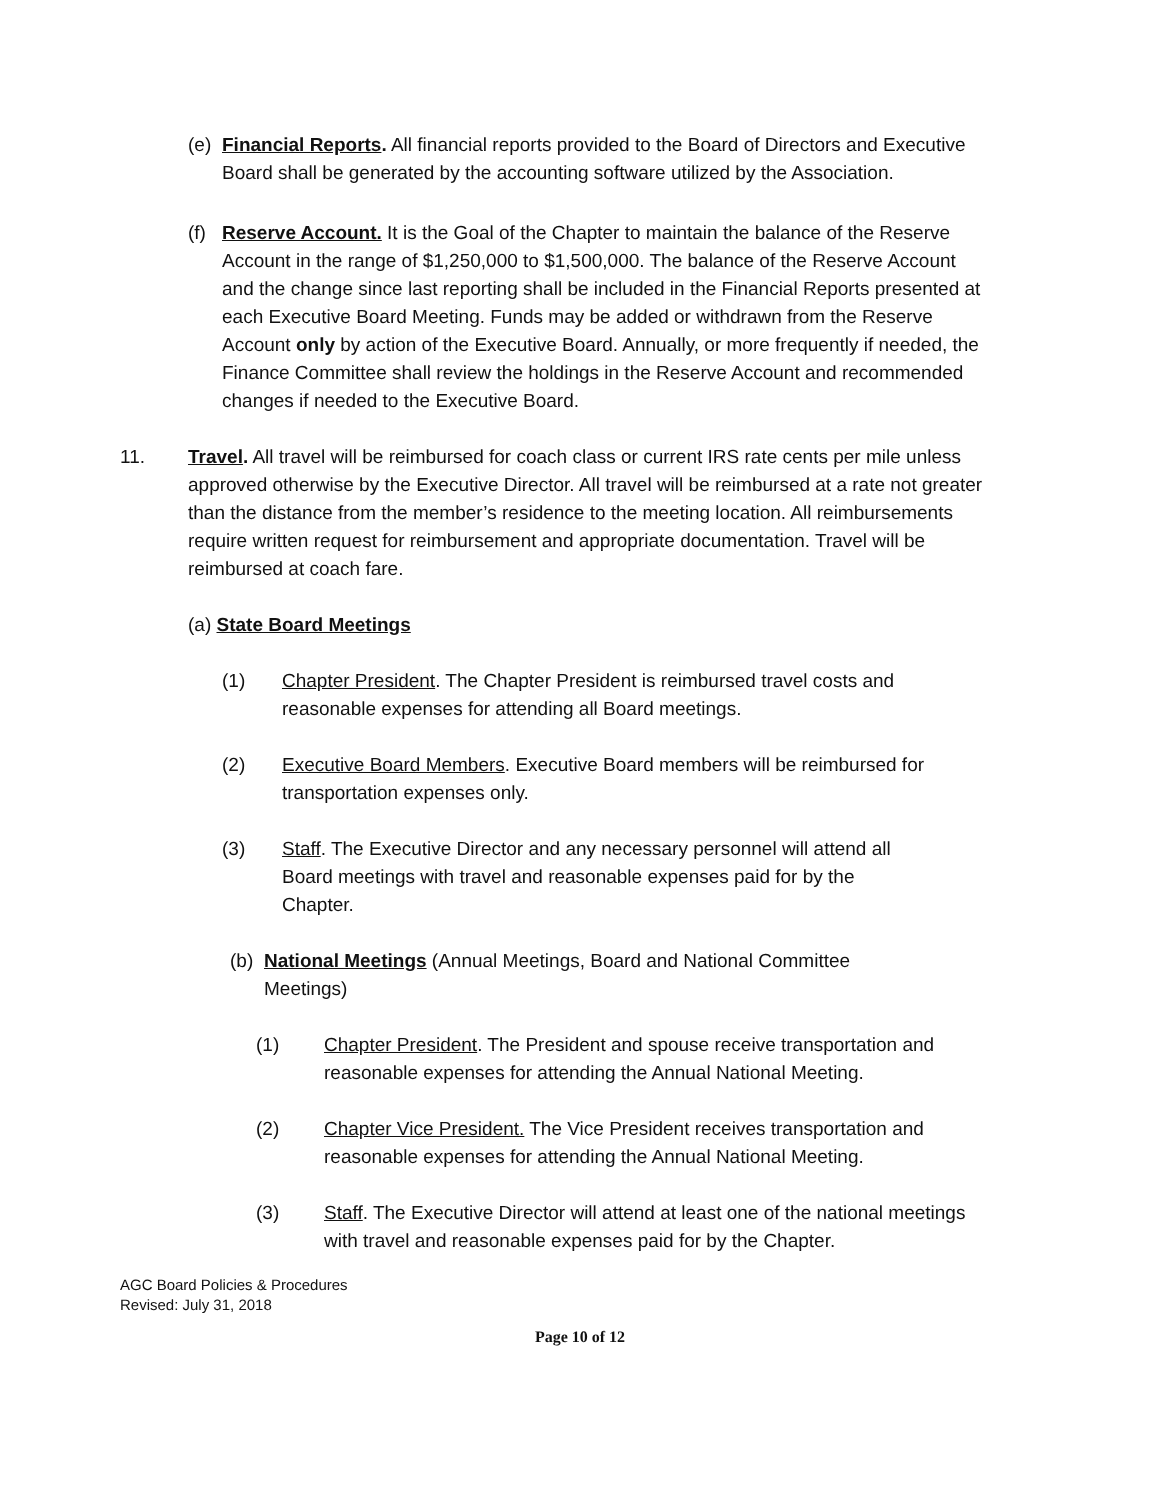(e) Financial Reports. All financial reports provided to the Board of Directors and Executive Board shall be generated by the accounting software utilized by the Association.
(f) Reserve Account. It is the Goal of the Chapter to maintain the balance of the Reserve Account in the range of $1,250,000 to $1,500,000. The balance of the Reserve Account and the change since last reporting shall be included in the Financial Reports presented at each Executive Board Meeting. Funds may be added or withdrawn from the Reserve Account only by action of the Executive Board. Annually, or more frequently if needed, the Finance Committee shall review the holdings in the Reserve Account and recommended changes if needed to the Executive Board.
11. Travel. All travel will be reimbursed for coach class or current IRS rate cents per mile unless approved otherwise by the Executive Director. All travel will be reimbursed at a rate not greater than the distance from the member’s residence to the meeting location. All reimbursements require written request for reimbursement and appropriate documentation. Travel will be reimbursed at coach fare.
(a) State Board Meetings
(1) Chapter President. The Chapter President is reimbursed travel costs and reasonable expenses for attending all Board meetings.
(2) Executive Board Members. Executive Board members will be reimbursed for transportation expenses only.
(3) Staff. The Executive Director and any necessary personnel will attend all Board meetings with travel and reasonable expenses paid for by the Chapter.
(b) National Meetings (Annual Meetings, Board and National Committee Meetings)
(1) Chapter President. The President and spouse receive transportation and reasonable expenses for attending the Annual National Meeting.
(2) Chapter Vice President. The Vice President receives transportation and reasonable expenses for attending the Annual National Meeting.
(3) Staff. The Executive Director will attend at least one of the national meetings with travel and reasonable expenses paid for by the Chapter.
AGC Board Policies & Procedures
Revised: July 31, 2018
Page 10 of 12